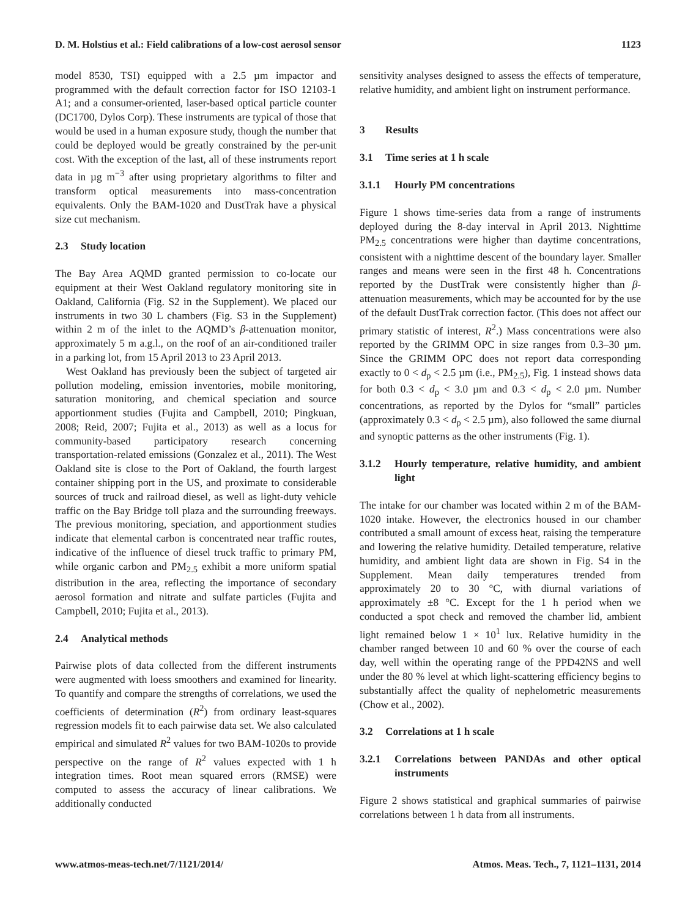D. M. Holstius et al.: Field calibrations of a low-cost aerosol sensor 1123
model 8530, TSI) equipped with a 2.5 µm impactor and programmed with the default correction factor for ISO 12103-1 A1; and a consumer-oriented, laser-based optical particle counter (DC1700, Dylos Corp). These instruments are typical of those that would be used in a human exposure study, though the number that could be deployed would be greatly constrained by the per-unit cost. With the exception of the last, all of these instruments report data in µg m<sup>−3</sup> after using proprietary algorithms to filter and transform optical measurements into mass-concentration equivalents. Only the BAM-1020 and DustTrak have a physical size cut mechanism.
2.3 Study location
The Bay Area AQMD granted permission to co-locate our equipment at their West Oakland regulatory monitoring site in Oakland, California (Fig. S2 in the Supplement). We placed our instruments in two 30 L chambers (Fig. S3 in the Supplement) within 2 m of the inlet to the AQMD’s β-attenuation monitor, approximately 5 m a.g.l., on the roof of an air-conditioned trailer in a parking lot, from 15 April 2013 to 23 April 2013.
West Oakland has previously been the subject of targeted air pollution modeling, emission inventories, mobile monitoring, saturation monitoring, and chemical speciation and source apportionment studies (Fujita and Campbell, 2010; Pingkuan, 2008; Reid, 2007; Fujita et al., 2013) as well as a locus for community-based participatory research concerning transportation-related emissions (Gonzalez et al., 2011). The West Oakland site is close to the Port of Oakland, the fourth largest container shipping port in the US, and proximate to considerable sources of truck and railroad diesel, as well as light-duty vehicle traffic on the Bay Bridge toll plaza and the surrounding freeways. The previous monitoring, speciation, and apportionment studies indicate that elemental carbon is concentrated near traffic routes, indicative of the influence of diesel truck traffic to primary PM, while organic carbon and PM<sub>2.5</sub> exhibit a more uniform spatial distribution in the area, reflecting the importance of secondary aerosol formation and nitrate and sulfate particles (Fujita and Campbell, 2010; Fujita et al., 2013).
2.4 Analytical methods
Pairwise plots of data collected from the different instruments were augmented with loess smoothers and examined for linearity. To quantify and compare the strengths of correlations, we used the coefficients of determination (R<sup>2</sup>) from ordinary least-squares regression models fit to each pairwise data set. We also calculated empirical and simulated R<sup>2</sup> values for two BAM-1020s to provide perspective on the range of R<sup>2</sup> values expected with 1 h integration times. Root mean squared errors (RMSE) were computed to assess the accuracy of linear calibrations. We additionally conducted
sensitivity analyses designed to assess the effects of temperature, relative humidity, and ambient light on instrument performance.
3 Results
3.1 Time series at 1 h scale
3.1.1 Hourly PM concentrations
Figure 1 shows time-series data from a range of instruments deployed during the 8-day interval in April 2013. Nighttime PM<sub>2.5</sub> concentrations were higher than daytime concentrations, consistent with a nighttime descent of the boundary layer. Smaller ranges and means were seen in the first 48 h. Concentrations reported by the DustTrak were consistently higher than β-attenuation measurements, which may be accounted for by the use of the default DustTrak correction factor. (This does not affect our primary statistic of interest, R<sup>2</sup>.) Mass concentrations were also reported by the GRIMM OPC in size ranges from 0.3–30 µm. Since the GRIMM OPC does not report data corresponding exactly to 0 < d<sub>p</sub> < 2.5 µm (i.e., PM<sub>2.5</sub>), Fig. 1 instead shows data for both 0.3 < d<sub>p</sub> < 3.0 µm and 0.3 < d<sub>p</sub> < 2.0 µm. Number concentrations, as reported by the Dylos for “small” particles (approximately 0.3 < d<sub>p</sub> < 2.5 µm), also followed the same diurnal and synoptic patterns as the other instruments (Fig. 1).
3.1.2 Hourly temperature, relative humidity, and ambient light
The intake for our chamber was located within 2 m of the BAM-1020 intake. However, the electronics housed in our chamber contributed a small amount of excess heat, raising the temperature and lowering the relative humidity. Detailed temperature, relative humidity, and ambient light data are shown in Fig. S4 in the Supplement. Mean daily temperatures trended from approximately 20 to 30 °C, with diurnal variations of approximately ±8 °C. Except for the 1 h period when we conducted a spot check and removed the chamber lid, ambient light remained below 1 × 10<sup>1</sup> lux. Relative humidity in the chamber ranged between 10 and 60 % over the course of each day, well within the operating range of the PPD42NS and well under the 80 % level at which light-scattering efficiency begins to substantially affect the quality of nephelometric measurements (Chow et al., 2002).
3.2 Correlations at 1 h scale
3.2.1 Correlations between PANDAs and other optical instruments
Figure 2 shows statistical and graphical summaries of pairwise correlations between 1 h data from all instruments.
www.atmos-meas-tech.net/7/1121/2014/ Atmos. Meas. Tech., 7, 1121–1131, 2014